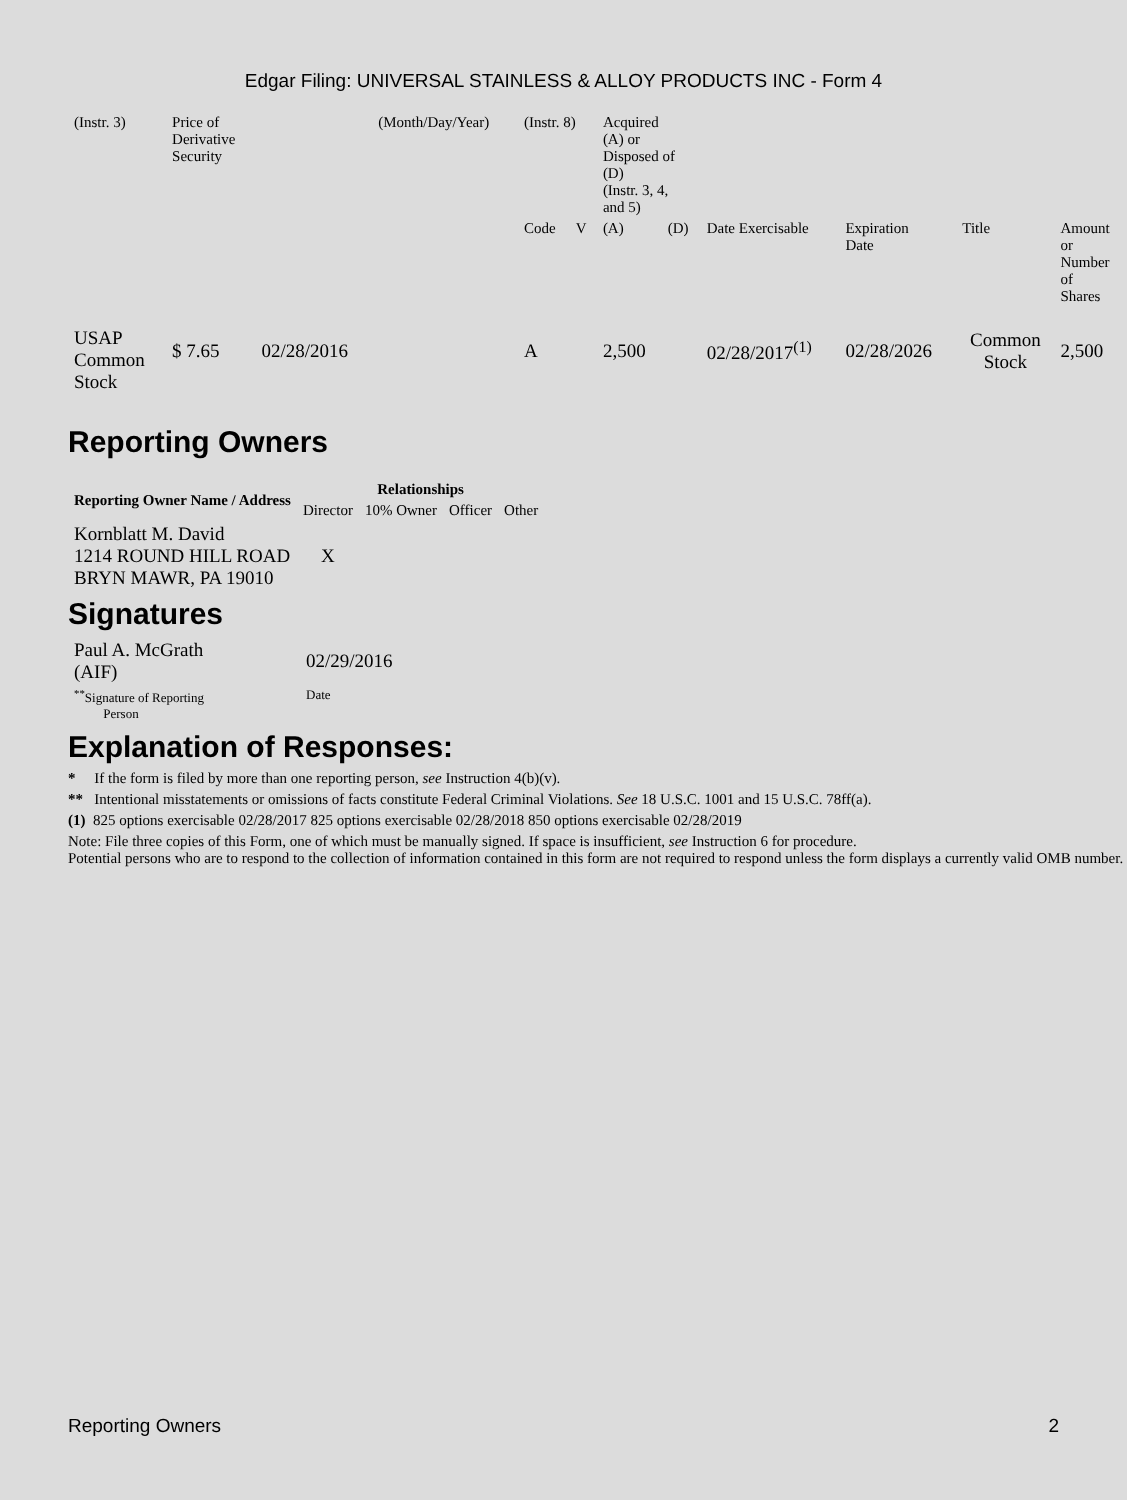Edgar Filing: UNIVERSAL STAINLESS & ALLOY PRODUCTS INC - Form 4
| (Instr. 3) | Price of Derivative Security | | (Month/Day/Year) | (Instr. 8) | | Acquired (A) or Disposed of (D) (Instr. 3, 4, and 5) | | | | | |
| | | | | Code | V | (A) | (D) | Date Exercisable | Expiration Date | Title | Amount or Number of Shares |
| USAP Common Stock | $ 7.65 | 02/28/2016 | | A | | 2,500 | | 02/28/2017<sup>(1)</sup> | 02/28/2026 | Common Stock | 2,500 |
Reporting Owners
| Reporting Owner Name / Address | Relationships | | | |
| --- | --- | --- | --- | --- |
| | Director | 10% Owner | Officer | Other |
| Kornblatt M. David 1214 ROUND HILL ROAD BRYN MAWR, PA 19010 | X | | | |
Signatures
| Paul A. McGrath (AIF) | 02/29/2016 |
| <sup>**</sup> Signature of Reporting Person | Date |
Explanation of Responses:
* If the form is filed by more than one reporting person, see Instruction 4(b)(v).
** Intentional misstatements or omissions of facts constitute Federal Criminal Violations. See 18 U.S.C. 1001 and 15 U.S.C. 78ff(a).
(1) 825 options exercisable 02/28/2017 825 options exercisable 02/28/2018 850 options exercisable 02/28/2019
Note: File three copies of this Form, one of which must be manually signed. If space is insufficient, see Instruction 6 for procedure.
Potential persons who are to respond to the collection of information contained in this form are not required to respond unless the form displays a currently valid OMB number.
Reporting Owners 2